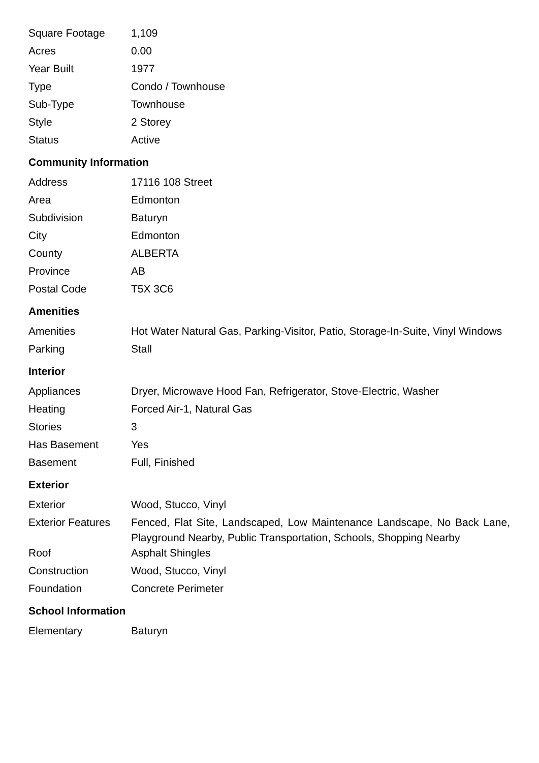| Square Footage | 1,109 |
| Acres | 0.00 |
| Year Built | 1977 |
| Type | Condo / Townhouse |
| Sub-Type | Townhouse |
| Style | 2 Storey |
| Status | Active |
Community Information
| Address | 17116 108 Street |
| Area | Edmonton |
| Subdivision | Baturyn |
| City | Edmonton |
| County | ALBERTA |
| Province | AB |
| Postal Code | T5X 3C6 |
Amenities
| Amenities | Hot Water Natural Gas, Parking-Visitor, Patio, Storage-In-Suite, Vinyl Windows |
| Parking | Stall |
Interior
| Appliances | Dryer, Microwave Hood Fan, Refrigerator, Stove-Electric, Washer |
| Heating | Forced Air-1, Natural Gas |
| Stories | 3 |
| Has Basement | Yes |
| Basement | Full, Finished |
Exterior
| Exterior | Wood, Stucco, Vinyl |
| Exterior Features | Fenced, Flat Site, Landscaped, Low Maintenance Landscape, No Back Lane, Playground Nearby, Public Transportation, Schools, Shopping Nearby |
| Roof | Asphalt Shingles |
| Construction | Wood, Stucco, Vinyl |
| Foundation | Concrete Perimeter |
School Information
| Elementary | Baturyn |